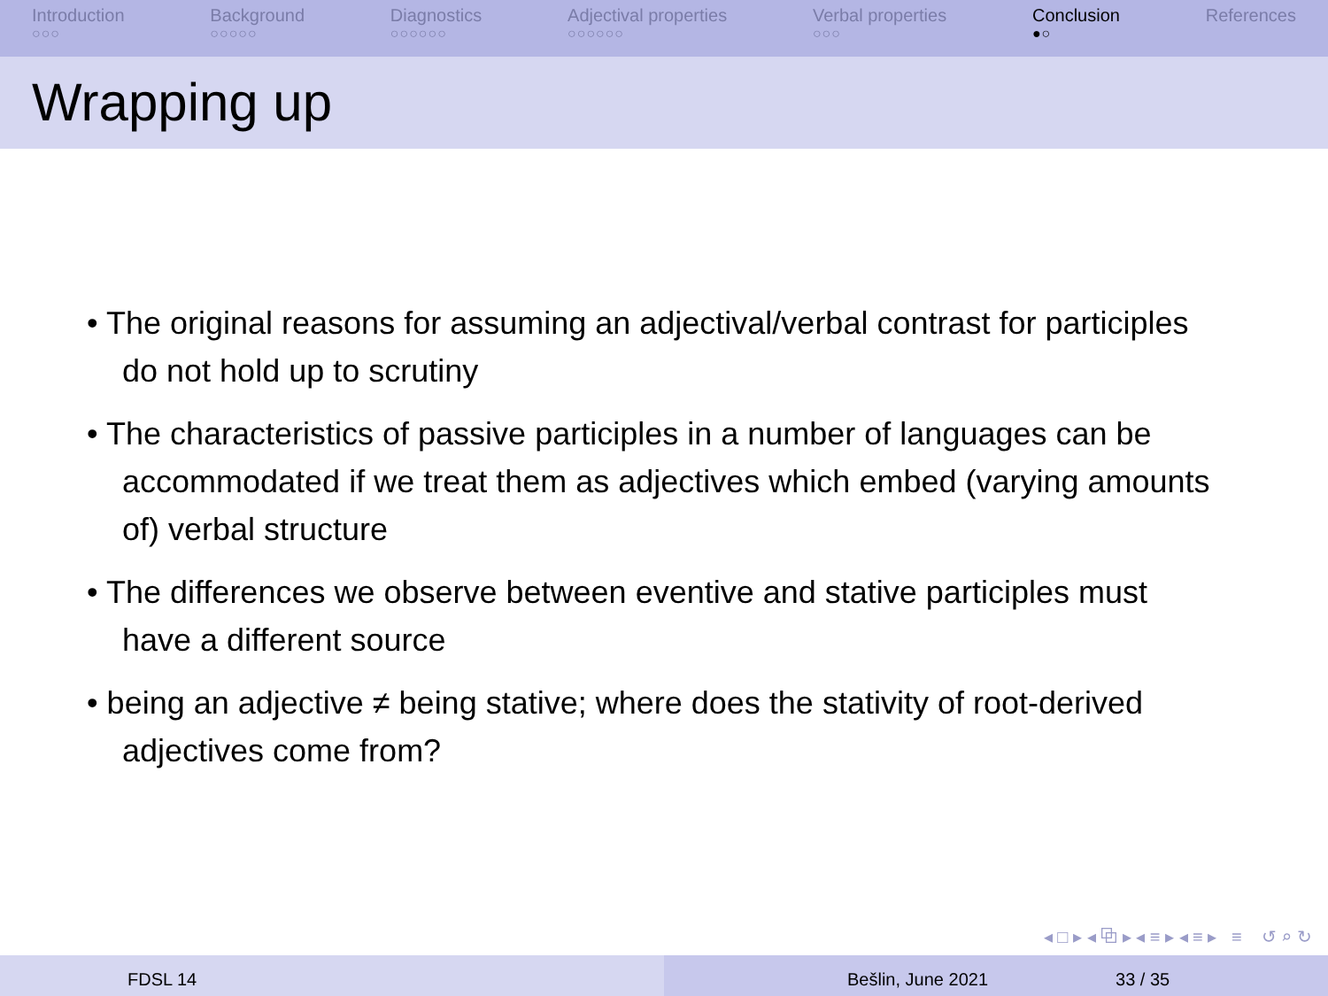Introduction
○○○
Background
○○○○○
Diagnostics
○○○○○○
Adjectival properties
○○○○○○
Verbal properties
○○○
Conclusion
●○
References
Wrapping up
• The original reasons for assuming an adjectival/verbal contrast for participles do not hold up to scrutiny
• The characteristics of passive participles in a number of languages can be accommodated if we treat them as adjectives which embed (varying amounts of) verbal structure
• The differences we observe between eventive and stative participles must have a different source
• being an adjective ≠ being stative; where does the stativity of root-derived adjectives come from?
◂ □ ▸ ◂ ⧉ ▸ ◂ ≡ ▸ ◂ ≡ ▸ ≡ ↺ ⌕ ↻
FDSL 14 Bešlin, June 2021 33 / 35